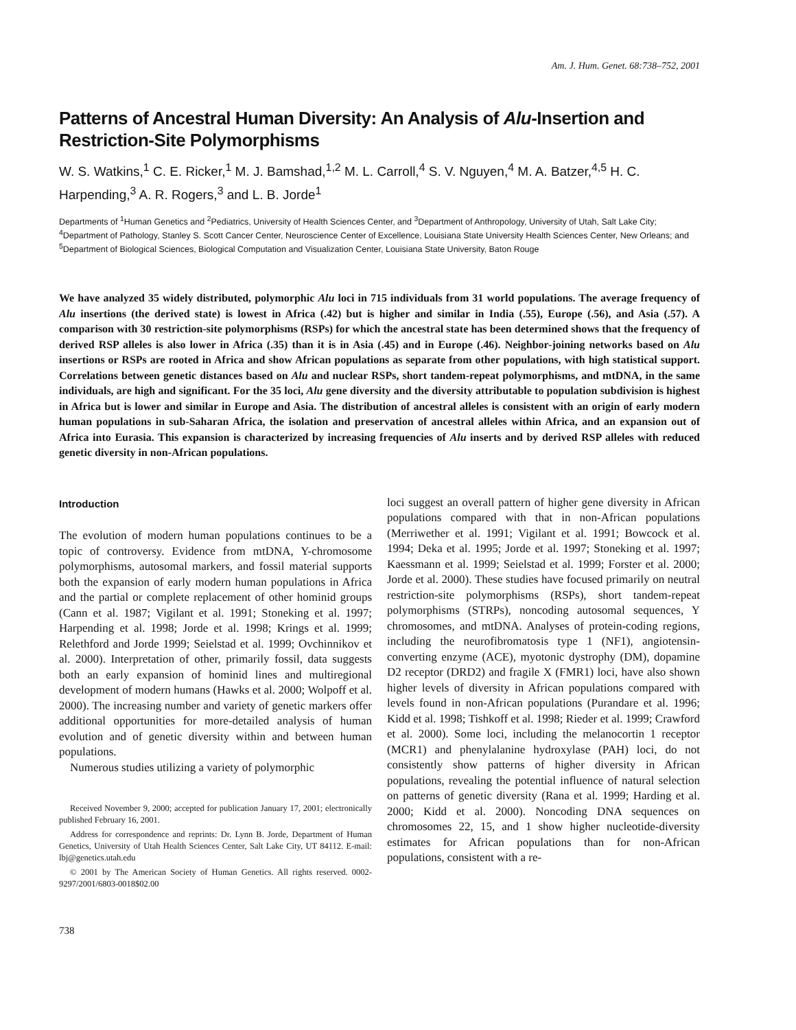Am. J. Hum. Genet. 68:738–752, 2001
Patterns of Ancestral Human Diversity: An Analysis of Alu-Insertion and Restriction-Site Polymorphisms
W. S. Watkins,<sup>1</sup> C. E. Ricker,<sup>1</sup> M. J. Bamshad,<sup>1,2</sup> M. L. Carroll,<sup>4</sup> S. V. Nguyen,<sup>4</sup> M. A. Batzer,<sup>4,5</sup> H. C. Harpending,<sup>3</sup> A. R. Rogers,<sup>3</sup> and L. B. Jorde<sup>1</sup>
Departments of <sup>1</sup>Human Genetics and <sup>2</sup>Pediatrics, University of Health Sciences Center, and <sup>3</sup>Department of Anthropology, University of Utah, Salt Lake City; <sup>4</sup>Department of Pathology, Stanley S. Scott Cancer Center, Neuroscience Center of Excellence, Louisiana State University Health Sciences Center, New Orleans; and <sup>5</sup>Department of Biological Sciences, Biological Computation and Visualization Center, Louisiana State University, Baton Rouge
We have analyzed 35 widely distributed, polymorphic Alu loci in 715 individuals from 31 world populations. The average frequency of Alu insertions (the derived state) is lowest in Africa (.42) but is higher and similar in India (.55), Europe (.56), and Asia (.57). A comparison with 30 restriction-site polymorphisms (RSPs) for which the ancestral state has been determined shows that the frequency of derived RSP alleles is also lower in Africa (.35) than it is in Asia (.45) and in Europe (.46). Neighbor-joining networks based on Alu insertions or RSPs are rooted in Africa and show African populations as separate from other populations, with high statistical support. Correlations between genetic distances based on Alu and nuclear RSPs, short tandem-repeat polymorphisms, and mtDNA, in the same individuals, are high and significant. For the 35 loci, Alu gene diversity and the diversity attributable to population subdivision is highest in Africa but is lower and similar in Europe and Asia. The distribution of ancestral alleles is consistent with an origin of early modern human populations in sub-Saharan Africa, the isolation and preservation of ancestral alleles within Africa, and an expansion out of Africa into Eurasia. This expansion is characterized by increasing frequencies of Alu inserts and by derived RSP alleles with reduced genetic diversity in non-African populations.
Introduction
The evolution of modern human populations continues to be a topic of controversy. Evidence from mtDNA, Y-chromosome polymorphisms, autosomal markers, and fossil material supports both the expansion of early modern human populations in Africa and the partial or complete replacement of other hominid groups (Cann et al. 1987; Vigilant et al. 1991; Stoneking et al. 1997; Harpending et al. 1998; Jorde et al. 1998; Krings et al. 1999; Relethford and Jorde 1999; Seielstad et al. 1999; Ovchinnikov et al. 2000). Interpretation of other, primarily fossil, data suggests both an early expansion of hominid lines and multiregional development of modern humans (Hawks et al. 2000; Wolpoff et al. 2000). The increasing number and variety of genetic markers offer additional opportunities for more-detailed analysis of human evolution and of genetic diversity within and between human populations.
Numerous studies utilizing a variety of polymorphic
Received November 9, 2000; accepted for publication January 17, 2001; electronically published February 16, 2001.
Address for correspondence and reprints: Dr. Lynn B. Jorde, Department of Human Genetics, University of Utah Health Sciences Center, Salt Lake City, UT 84112. E-mail: lbj@genetics.utah.edu
© 2001 by The American Society of Human Genetics. All rights reserved. 0002-9297/2001/6803-0018$02.00
738
loci suggest an overall pattern of higher gene diversity in African populations compared with that in non-African populations (Merriwether et al. 1991; Vigilant et al. 1991; Bowcock et al. 1994; Deka et al. 1995; Jorde et al. 1997; Stoneking et al. 1997; Kaessmann et al. 1999; Seielstad et al. 1999; Forster et al. 2000; Jorde et al. 2000). These studies have focused primarily on neutral restriction-site polymorphisms (RSPs), short tandem-repeat polymorphisms (STRPs), noncoding autosomal sequences, Y chromosomes, and mtDNA. Analyses of protein-coding regions, including the neurofibromatosis type 1 (NF1), angiotensin-converting enzyme (ACE), myotonic dystrophy (DM), dopamine D2 receptor (DRD2) and fragile X (FMR1) loci, have also shown higher levels of diversity in African populations compared with levels found in non-African populations (Purandare et al. 1996; Kidd et al. 1998; Tishkoff et al. 1998; Rieder et al. 1999; Crawford et al. 2000). Some loci, including the melanocortin 1 receptor (MCR1) and phenylalanine hydroxylase (PAH) loci, do not consistently show patterns of higher diversity in African populations, revealing the potential influence of natural selection on patterns of genetic diversity (Rana et al. 1999; Harding et al. 2000; Kidd et al. 2000). Noncoding DNA sequences on chromosomes 22, 15, and 1 show higher nucleotide-diversity estimates for African populations than for non-African populations, consistent with a re-